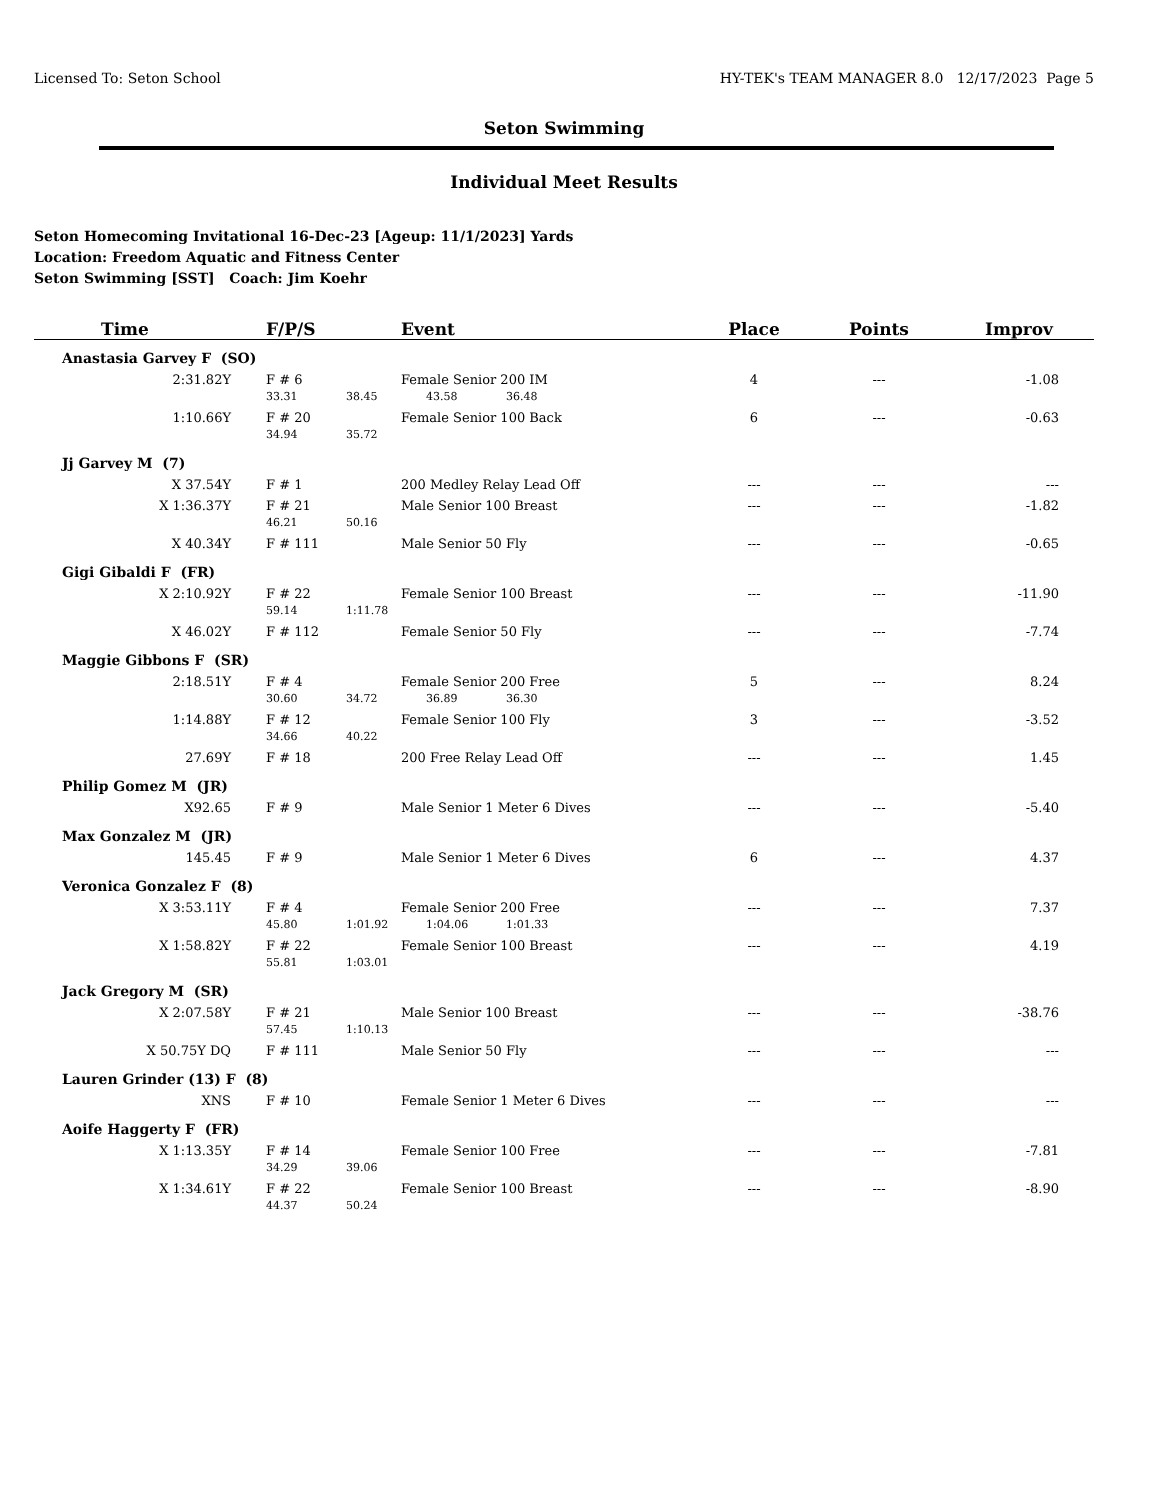Licensed To: Seton School HY-TEK's TEAM MANAGER 8.0 12/17/2023 Page 5
Seton Swimming
Individual Meet Results
Seton Homecoming Invitational 16-Dec-23 [Ageup: 11/1/2023] Yards
Location: Freedom Aquatic and Fitness Center
Seton Swimming [SST] Coach: Jim Koehr
| Time | F/P/S | Event | Place | Points | Improv |
| --- | --- | --- | --- | --- | --- |
| Anastasia Garvey F (SO) | | | | | |
| 2:31.82Y | F # 6 | Female Senior 200 IM | 4 | --- | -1.08 |
| | 33.31 38.45 43.58 36.48 | | | | |
| 1:10.66Y | F # 20 | Female Senior 100 Back | 6 | --- | -0.63 |
| | 34.94 35.72 | | | | |
| Jj Garvey M (7) | | | | | |
| X 37.54Y | F # 1 | 200 Medley Relay Lead Off | --- | --- | --- |
| X 1:36.37Y | F # 21 | Male Senior 100 Breast | --- | --- | -1.82 |
| | 46.21 50.16 | | | | |
| X 40.34Y | F # 111 | Male Senior 50 Fly | --- | --- | -0.65 |
| Gigi Gibaldi F (FR) | | | | | |
| X 2:10.92Y | F # 22 | Female Senior 100 Breast | --- | --- | -11.90 |
| | 59.14 1:11.78 | | | | |
| X 46.02Y | F # 112 | Female Senior 50 Fly | --- | --- | -7.74 |
| Maggie Gibbons F (SR) | | | | | |
| 2:18.51Y | F # 4 | Female Senior 200 Free | 5 | --- | 8.24 |
| | 30.60 34.72 36.89 36.30 | | | | |
| 1:14.88Y | F # 12 | Female Senior 100 Fly | 3 | --- | -3.52 |
| | 34.66 40.22 | | | | |
| 27.69Y | F # 18 | 200 Free Relay Lead Off | --- | --- | 1.45 |
| Philip Gomez M (JR) | | | | | |
| X92.65 | F # 9 | Male Senior 1 Meter 6 Dives | --- | --- | -5.40 |
| Max Gonzalez M (JR) | | | | | |
| 145.45 | F # 9 | Male Senior 1 Meter 6 Dives | 6 | --- | 4.37 |
| Veronica Gonzalez F (8) | | | | | |
| X 3:53.11Y | F # 4 | Female Senior 200 Free | --- | --- | 7.37 |
| | 45.80 1:01.92 1:04.06 1:01.33 | | | | |
| X 1:58.82Y | F # 22 | Female Senior 100 Breast | --- | --- | 4.19 |
| | 55.81 1:03.01 | | | | |
| Jack Gregory M (SR) | | | | | |
| X 2:07.58Y | F # 21 | Male Senior 100 Breast | --- | --- | -38.76 |
| | 57.45 1:10.13 | | | | |
| X 50.75Y DQ | F # 111 | Male Senior 50 Fly | --- | --- | --- |
| Lauren Grinder (13) F (8) | | | | | |
| XNS | F # 10 | Female Senior 1 Meter 6 Dives | --- | --- | --- |
| Aoife Haggerty F (FR) | | | | | |
| X 1:13.35Y | F # 14 | Female Senior 100 Free | --- | --- | -7.81 |
| | 34.29 39.06 | | | | |
| X 1:34.61Y | F # 22 | Female Senior 100 Breast | --- | --- | -8.90 |
| | 44.37 50.24 | | | | |